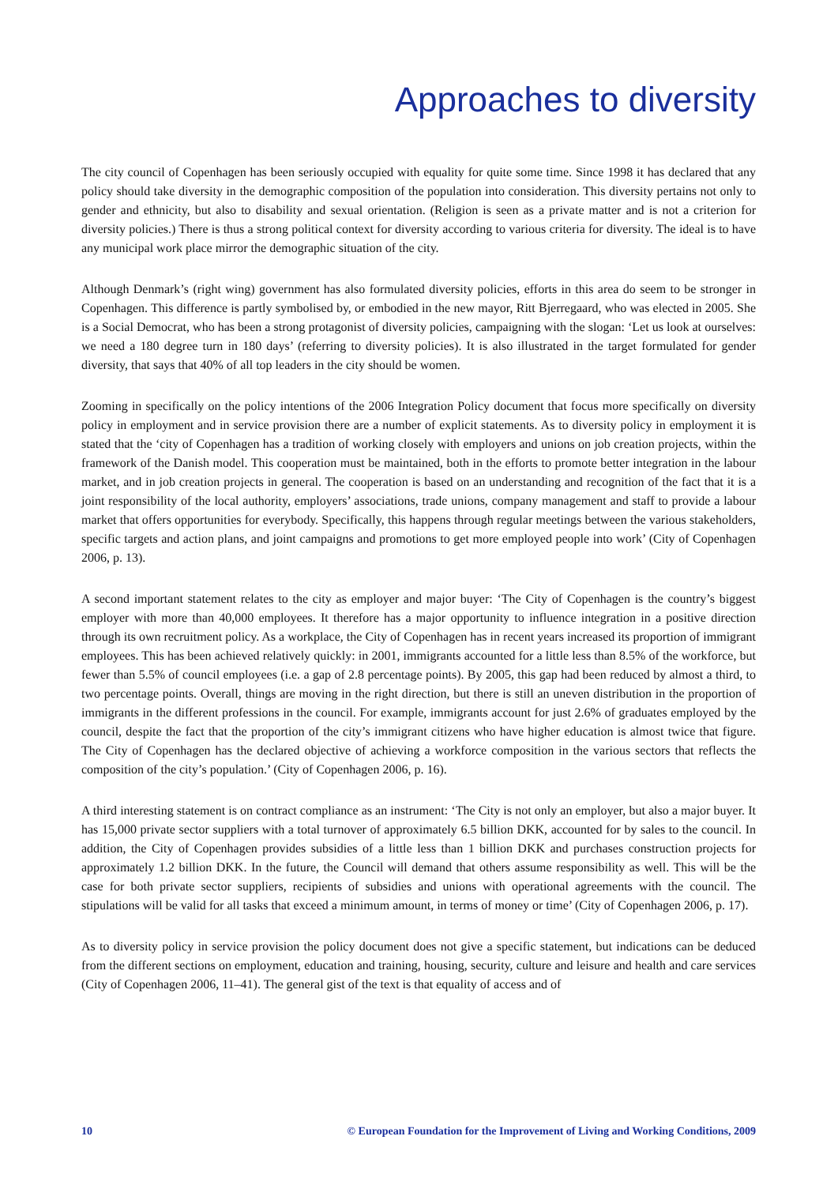Approaches to diversity
The city council of Copenhagen has been seriously occupied with equality for quite some time. Since 1998 it has declared that any policy should take diversity in the demographic composition of the population into consideration. This diversity pertains not only to gender and ethnicity, but also to disability and sexual orientation. (Religion is seen as a private matter and is not a criterion for diversity policies.) There is thus a strong political context for diversity according to various criteria for diversity. The ideal is to have any municipal work place mirror the demographic situation of the city.
Although Denmark’s (right wing) government has also formulated diversity policies, efforts in this area do seem to be stronger in Copenhagen. This difference is partly symbolised by, or embodied in the new mayor, Ritt Bjerregaard, who was elected in 2005. She is a Social Democrat, who has been a strong protagonist of diversity policies, campaigning with the slogan: ‘Let us look at ourselves: we need a 180 degree turn in 180 days’ (referring to diversity policies). It is also illustrated in the target formulated for gender diversity, that says that 40% of all top leaders in the city should be women.
Zooming in specifically on the policy intentions of the 2006 Integration Policy document that focus more specifically on diversity policy in employment and in service provision there are a number of explicit statements. As to diversity policy in employment it is stated that the ‘city of Copenhagen has a tradition of working closely with employers and unions on job creation projects, within the framework of the Danish model. This cooperation must be maintained, both in the efforts to promote better integration in the labour market, and in job creation projects in general. The cooperation is based on an understanding and recognition of the fact that it is a joint responsibility of the local authority, employers’ associations, trade unions, company management and staff to provide a labour market that offers opportunities for everybody. Specifically, this happens through regular meetings between the various stakeholders, specific targets and action plans, and joint campaigns and promotions to get more employed people into work’ (City of Copenhagen 2006, p. 13).
A second important statement relates to the city as employer and major buyer: ‘The City of Copenhagen is the country’s biggest employer with more than 40,000 employees. It therefore has a major opportunity to influence integration in a positive direction through its own recruitment policy. As a workplace, the City of Copenhagen has in recent years increased its proportion of immigrant employees. This has been achieved relatively quickly: in 2001, immigrants accounted for a little less than 8.5% of the workforce, but fewer than 5.5% of council employees (i.e. a gap of 2.8 percentage points). By 2005, this gap had been reduced by almost a third, to two percentage points. Overall, things are moving in the right direction, but there is still an uneven distribution in the proportion of immigrants in the different professions in the council. For example, immigrants account for just 2.6% of graduates employed by the council, despite the fact that the proportion of the city’s immigrant citizens who have higher education is almost twice that figure. The City of Copenhagen has the declared objective of achieving a workforce composition in the various sectors that reflects the composition of the city’s population.’ (City of Copenhagen 2006, p. 16).
A third interesting statement is on contract compliance as an instrument: ‘The City is not only an employer, but also a major buyer. It has 15,000 private sector suppliers with a total turnover of approximately 6.5 billion DKK, accounted for by sales to the council. In addition, the City of Copenhagen provides subsidies of a little less than 1 billion DKK and purchases construction projects for approximately 1.2 billion DKK. In the future, the Council will demand that others assume responsibility as well. This will be the case for both private sector suppliers, recipients of subsidies and unions with operational agreements with the council. The stipulations will be valid for all tasks that exceed a minimum amount, in terms of money or time’ (City of Copenhagen 2006, p. 17).
As to diversity policy in service provision the policy document does not give a specific statement, but indications can be deduced from the different sections on employment, education and training, housing, security, culture and leisure and health and care services (City of Copenhagen 2006, 11–41). The general gist of the text is that equality of access and of
10 © European Foundation for the Improvement of Living and Working Conditions, 2009